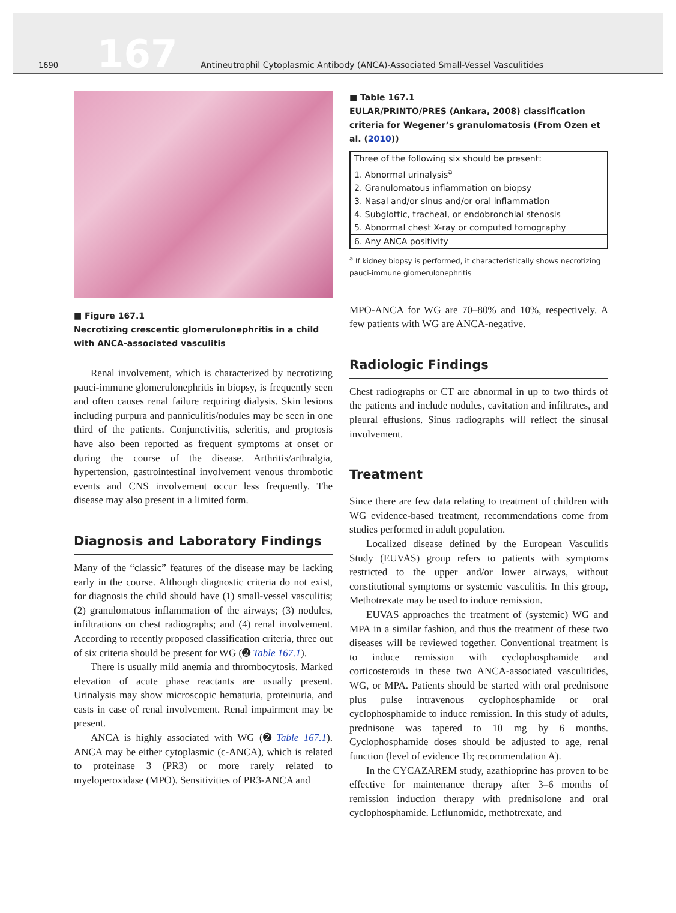1690 167 Antineutrophil Cytoplasmic Antibody (ANCA)-Associated Small-Vessel Vasculitides
■ Figure 167.1
Necrotizing crescentic glomerulonephritis in a child with ANCA-associated vasculitis
Renal involvement, which is characterized by necrotizing pauci-immune glomerulonephritis in biopsy, is frequently seen and often causes renal failure requiring dialysis. Skin lesions including purpura and panniculitis/nodules may be seen in one third of the patients. Conjunctivitis, scleritis, and proptosis have also been reported as frequent symptoms at onset or during the course of the disease. Arthritis/arthralgia, hypertension, gastrointestinal involvement venous thrombotic events and CNS involvement occur less frequently. The disease may also present in a limited form.
Diagnosis and Laboratory Findings
Many of the “classic” features of the disease may be lacking early in the course. Although diagnostic criteria do not exist, for diagnosis the child should have (1) small-vessel vasculitis; (2) granulomatous inflammation of the airways; (3) nodules, infiltrations on chest radiographs; and (4) renal involvement. According to recently proposed classification criteria, three out of six criteria should be present for WG (➋ Table 167.1).
There is usually mild anemia and thrombocytosis. Marked elevation of acute phase reactants are usually present. Urinalysis may show microscopic hematuria, proteinuria, and casts in case of renal involvement. Renal impairment may be present.
ANCA is highly associated with WG (➋ Table 167.1). ANCA may be either cytoplasmic (c-ANCA), which is related to proteinase 3 (PR3) or more rarely related to myeloperoxidase (MPO). Sensitivities of PR3-ANCA and
■ Table 167.1
EULAR/PRINTO/PRES (Ankara, 2008) classification criteria for Wegener’s granulomatosis (From Ozen et al. (2010))
| Three of the following six should be present: |
| 1. Abnormal urinalysis<sup>a</sup> |
| 2. Granulomatous inflammation on biopsy |
| 3. Nasal and/or sinus and/or oral inflammation |
| 4. Subglottic, tracheal, or endobronchial stenosis |
| 5. Abnormal chest X-ray or computed tomography |
| 6. Any ANCA positivity |
<sup>a</sup> If kidney biopsy is performed, it characteristically shows necrotizing pauci-immune glomerulonephritis
MPO-ANCA for WG are 70–80% and 10%, respectively. A few patients with WG are ANCA-negative.
Radiologic Findings
Chest radiographs or CT are abnormal in up to two thirds of the patients and include nodules, cavitation and infiltrates, and pleural effusions. Sinus radiographs will reflect the sinusal involvement.
Treatment
Since there are few data relating to treatment of children with WG evidence-based treatment, recommendations come from studies performed in adult population.
Localized disease defined by the European Vasculitis Study (EUVAS) group refers to patients with symptoms restricted to the upper and/or lower airways, without constitutional symptoms or systemic vasculitis. In this group, Methotrexate may be used to induce remission.
EUVAS approaches the treatment of (systemic) WG and MPA in a similar fashion, and thus the treatment of these two diseases will be reviewed together. Conventional treatment is to induce remission with cyclophosphamide and corticosteroids in these two ANCA-associated vasculitides, WG, or MPA. Patients should be started with oral prednisone plus pulse intravenous cyclophosphamide or oral cyclophosphamide to induce remission. In this study of adults, prednisone was tapered to 10 mg by 6 months. Cyclophosphamide doses should be adjusted to age, renal function (level of evidence 1b; recommendation A).
In the CYCAZAREM study, azathioprine has proven to be effective for maintenance therapy after 3–6 months of remission induction therapy with prednisolone and oral cyclophosphamide. Leflunomide, methotrexate, and